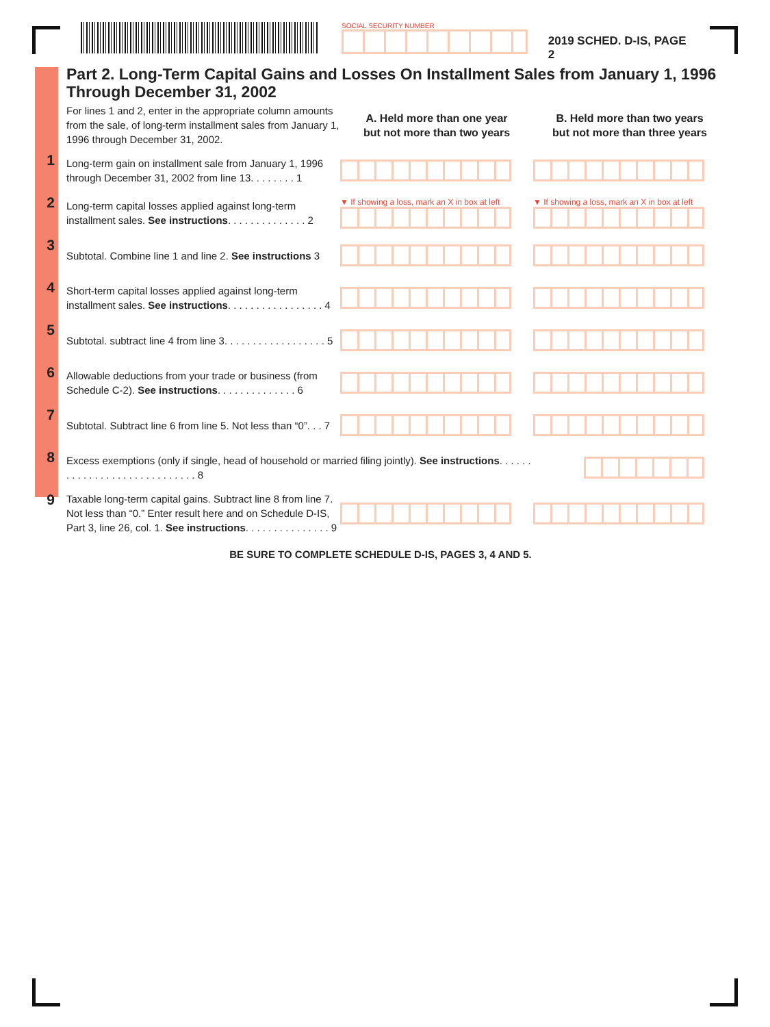SOCIAL SECURITY NUMBER
2019 SCHED. D-IS, PAGE 2
Part 2. Long-Term Capital Gains and Losses On Installment Sales from January 1, 1996 Through December 31, 2002
| | For lines 1 and 2, enter in the appropriate column amounts from the sale, of long-term installment sales from January 1, 1996 through December 31, 2002. | A. Held more than one year but not more than two years | B. Held more than two years but not more than three years |
| 1 | Long-term gain on installment sale from January 1, 1996 through December 31, 2002 from line 13. . . . . . . . 1 | | |
| 2 | Long-term capital losses applied against long-term installment sales. See instructions . . . . . . . . . . . . . . 2 | ▼ If showing a loss, mark an X in box at left | ▼ If showing a loss, mark an X in box at left |
| 3 | Subtotal. Combine line 1 and line 2. See instructions 3 | | |
| 4 | Short-term capital losses applied against long-term installment sales. See instructions . . . . . . . . . . . . . . . . . 4 | | |
| 5 | Subtotal. subtract line 4 from line 3. . . . . . . . . . . . . . . . . . 5 | | |
| 6 | Allowable deductions from your trade or business (from Schedule C-2). See instructions . . . . . . . . . . . . . . 6 | | |
| 7 | Subtotal. Subtract line 6 from line 5. Not less than “0”. . . 7 | | |
| 8 | Excess exemptions (only if single, head of household or married filing jointly). See instructions . . . . . . . . . . . . . . . . . . . . . . . . . . . . . 8 | | |
| 9 | Taxable long-term capital gains. Subtract line 8 from line 7. Not less than “0.” Enter result here and on Schedule D-IS, Part 3, line 26, col. 1. See instructions . . . . . . . . . . . . . . . 9 | | |
BE SURE TO COMPLETE SCHEDULE D-IS, PAGES 3, 4 AND 5.